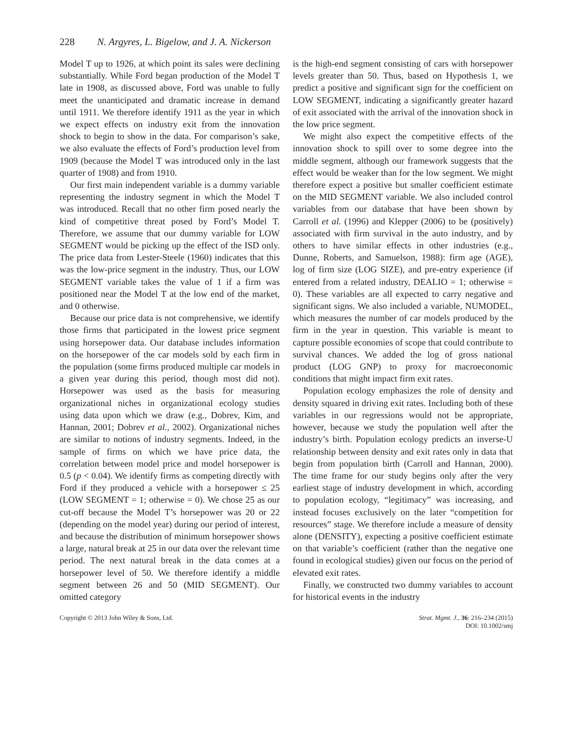228 N. Argyres, L. Bigelow, and J. A. Nickerson
Model T up to 1926, at which point its sales were declining substantially. While Ford began production of the Model T late in 1908, as discussed above, Ford was unable to fully meet the unanticipated and dramatic increase in demand until 1911. We therefore identify 1911 as the year in which we expect effects on industry exit from the innovation shock to begin to show in the data. For comparison’s sake, we also evaluate the effects of Ford’s production level from 1909 (because the Model T was introduced only in the last quarter of 1908) and from 1910.
Our first main independent variable is a dummy variable representing the industry segment in which the Model T was introduced. Recall that no other firm posed nearly the kind of competitive threat posed by Ford’s Model T. Therefore, we assume that our dummy variable for LOW SEGMENT would be picking up the effect of the ISD only. The price data from Lester-Steele (1960) indicates that this was the low-price segment in the industry. Thus, our LOW SEGMENT variable takes the value of 1 if a firm was positioned near the Model T at the low end of the market, and 0 otherwise.
Because our price data is not comprehensive, we identify those firms that participated in the lowest price segment using horsepower data. Our database includes information on the horsepower of the car models sold by each firm in the population (some firms produced multiple car models in a given year during this period, though most did not). Horsepower was used as the basis for measuring organizational niches in organizational ecology studies using data upon which we draw (e.g., Dobrev, Kim, and Hannan, 2001; Dobrev et al., 2002). Organizational niches are similar to notions of industry segments. Indeed, in the sample of firms on which we have price data, the correlation between model price and model horsepower is 0.5 (p < 0.04). We identify firms as competing directly with Ford if they produced a vehicle with a horsepower ≤ 25 (LOW SEGMENT = 1; otherwise = 0). We chose 25 as our cut-off because the Model T’s horsepower was 20 or 22 (depending on the model year) during our period of interest, and because the distribution of minimum horsepower shows a large, natural break at 25 in our data over the relevant time period. The next natural break in the data comes at a horsepower level of 50. We therefore identify a middle segment between 26 and 50 (MID SEGMENT). Our omitted category
is the high-end segment consisting of cars with horsepower levels greater than 50. Thus, based on Hypothesis 1, we predict a positive and significant sign for the coefficient on LOW SEGMENT, indicating a significantly greater hazard of exit associated with the arrival of the innovation shock in the low price segment.
We might also expect the competitive effects of the innovation shock to spill over to some degree into the middle segment, although our framework suggests that the effect would be weaker than for the low segment. We might therefore expect a positive but smaller coefficient estimate on the MID SEGMENT variable. We also included control variables from our database that have been shown by Carroll et al. (1996) and Klepper (2006) to be (positively) associated with firm survival in the auto industry, and by others to have similar effects in other industries (e.g., Dunne, Roberts, and Samuelson, 1988): firm age (AGE), log of firm size (LOG SIZE), and pre-entry experience (if entered from a related industry, DEALIO = 1; otherwise = 0). These variables are all expected to carry negative and significant signs. We also included a variable, NUMODEL, which measures the number of car models produced by the firm in the year in question. This variable is meant to capture possible economies of scope that could contribute to survival chances. We added the log of gross national product (LOG GNP) to proxy for macroeconomic conditions that might impact firm exit rates.
Population ecology emphasizes the role of density and density squared in driving exit rates. Including both of these variables in our regressions would not be appropriate, however, because we study the population well after the industry’s birth. Population ecology predicts an inverse-U relationship between density and exit rates only in data that begin from population birth (Carroll and Hannan, 2000). The time frame for our study begins only after the very earliest stage of industry development in which, according to population ecology, “legitimacy” was increasing, and instead focuses exclusively on the later “competition for resources” stage. We therefore include a measure of density alone (DENSITY), expecting a positive coefficient estimate on that variable’s coefficient (rather than the negative one found in ecological studies) given our focus on the period of elevated exit rates.
Finally, we constructed two dummy variables to account for historical events in the industry
Copyright © 2013 John Wiley & Sons, Ltd.
Strat. Mgmt. J., 36: 216–234 (2015)
DOI: 10.1002/smj